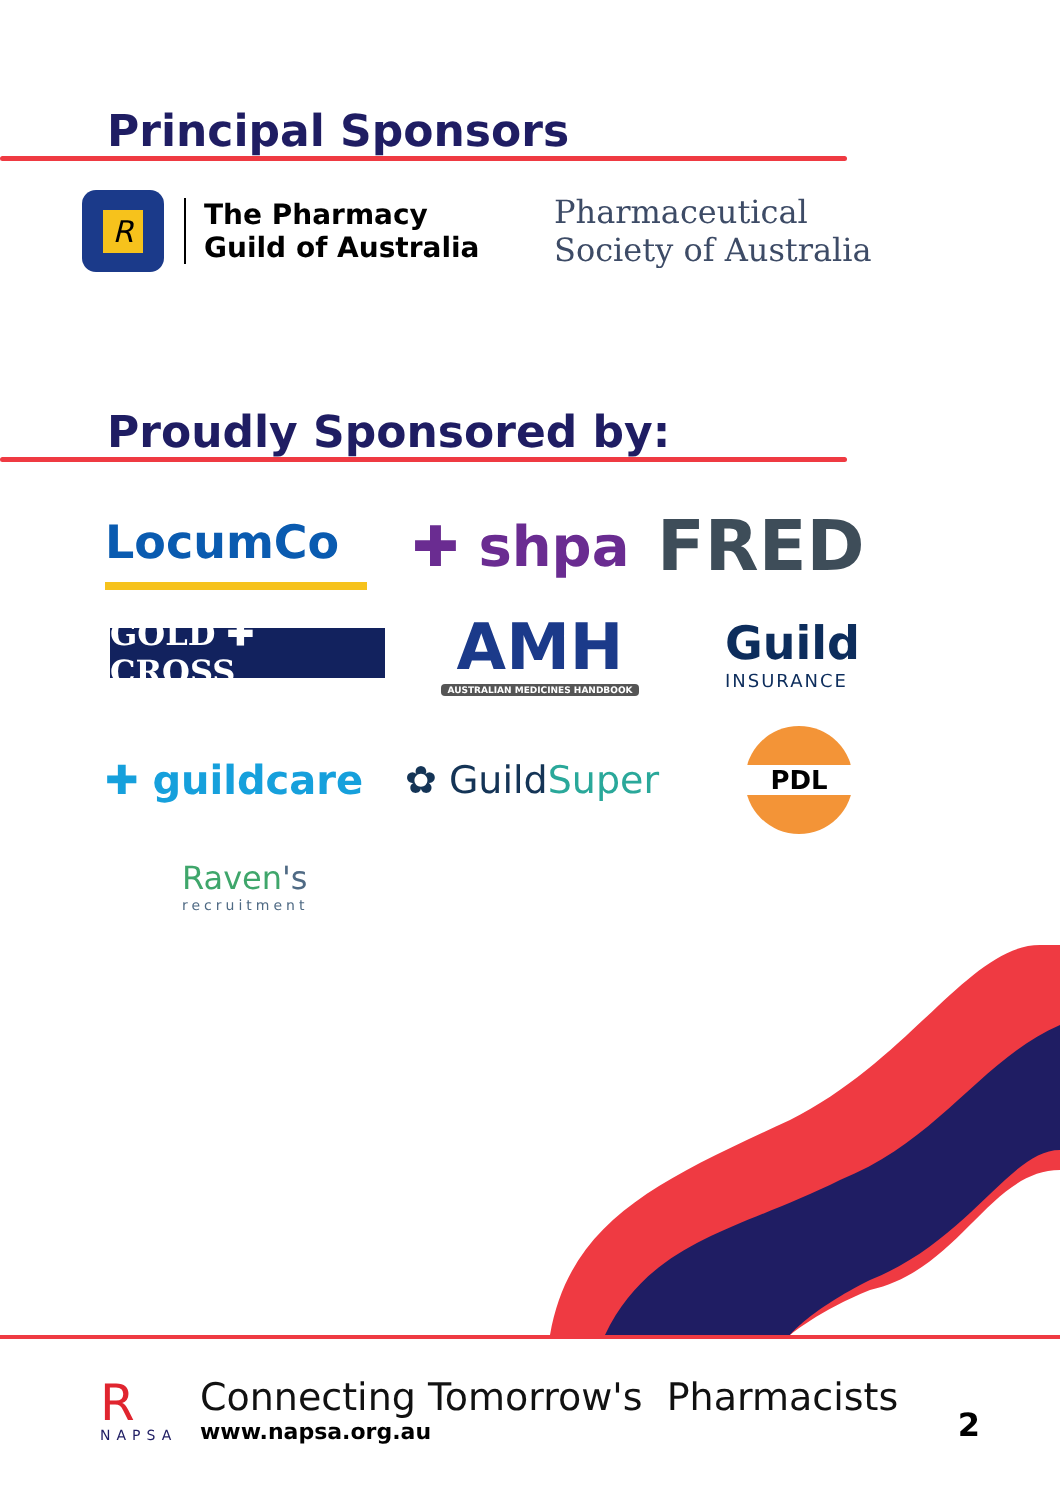Principal Sponsors
R
The Pharmacy
Guild of Australia
Pharmaceutical
Society of Australia
Proudly Sponsored by:
LocumCo
✚ shpa
FRED
GOLD ✚ CROSS
AMH
AUSTRALIAN MEDICINES HANDBOOK
Guild
INSURANCE
✚ guildcare ✿ Guild Super
PDL
Raven's
recruitment
R
NAPSA
Connecting Tomorrow's Pharmacists
www.napsa.org.au
2